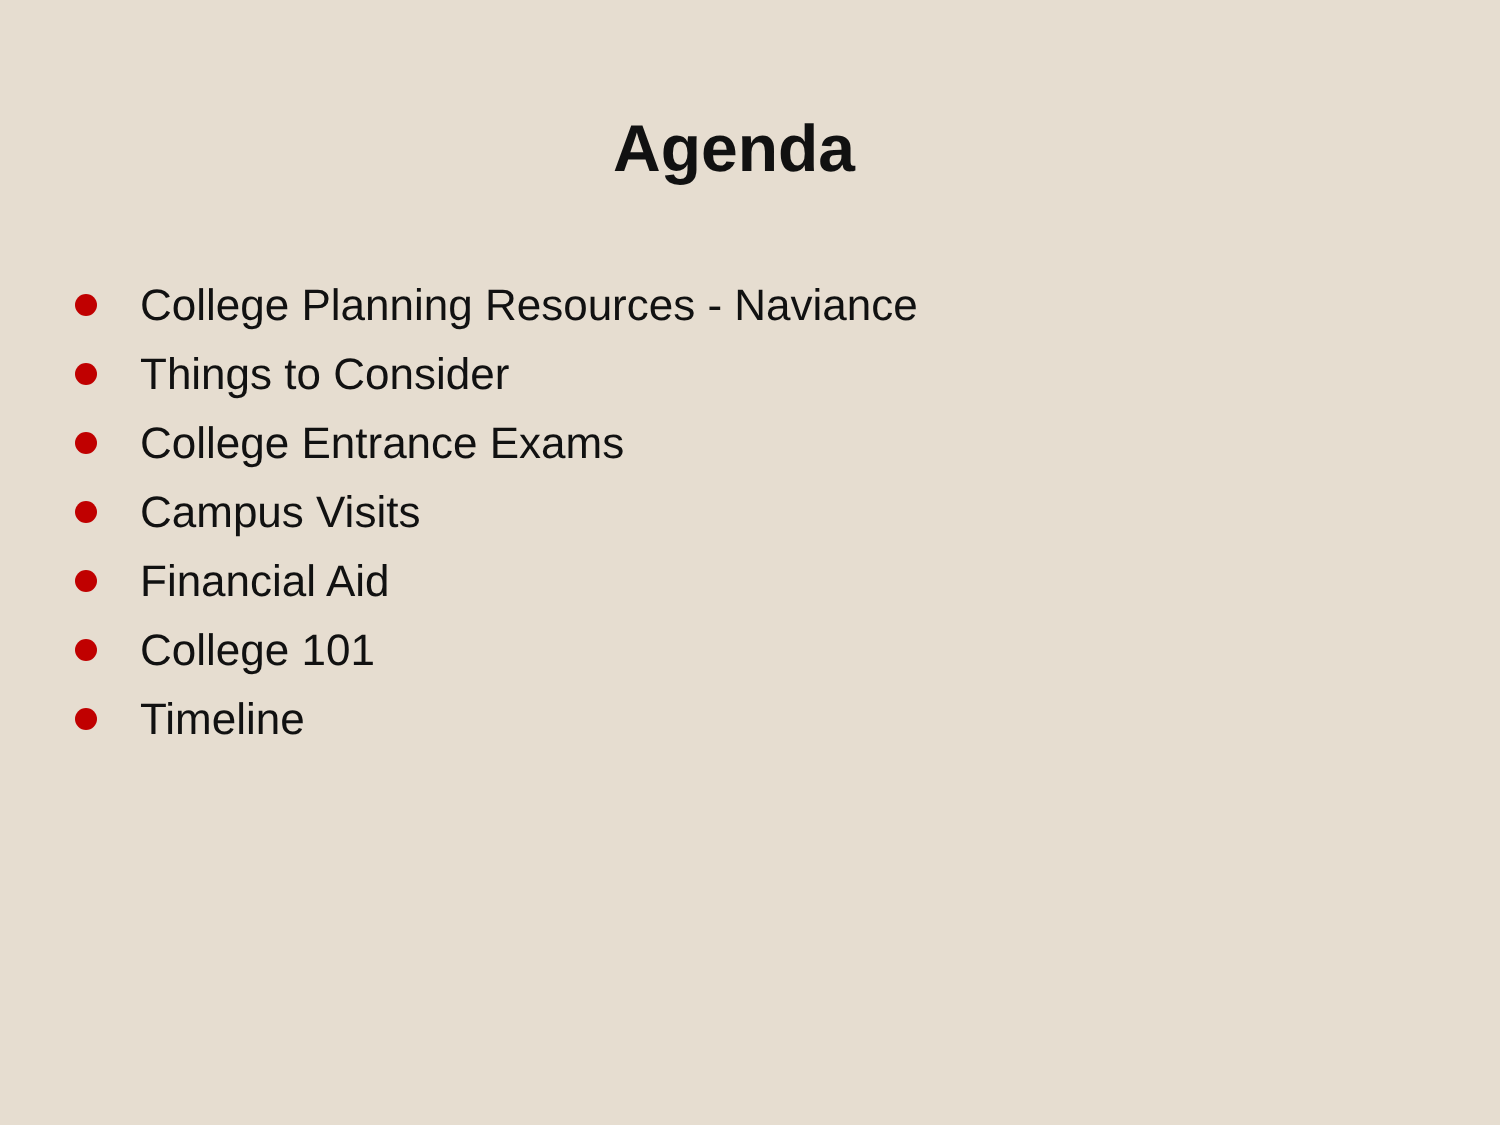Agenda
College Planning Resources - Naviance
Things to Consider
College Entrance Exams
Campus Visits
Financial Aid
College 101
Timeline